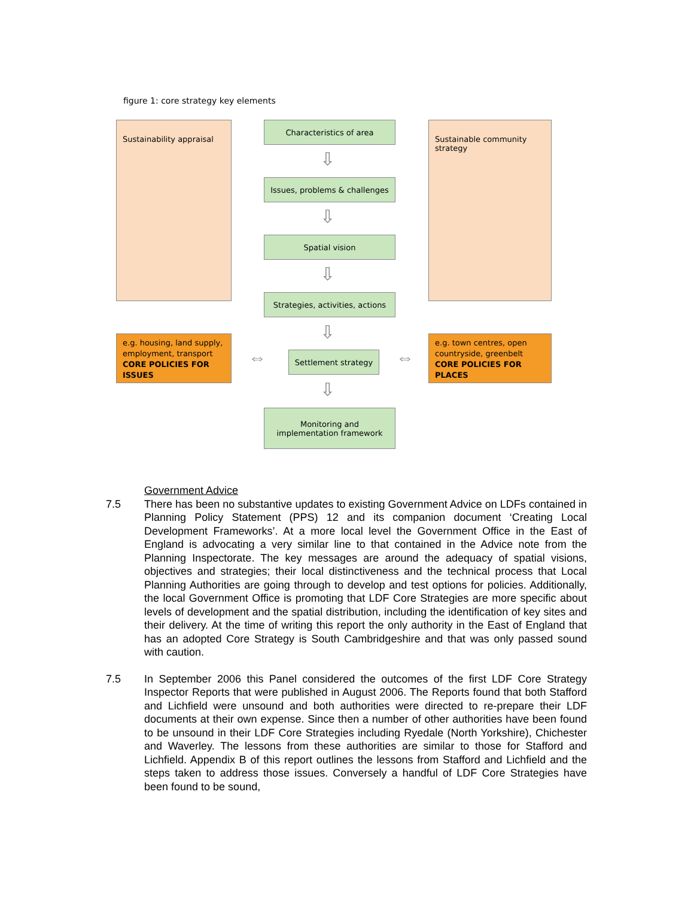figure 1: core strategy key elements
Sustainability appraisal
Sustainable community strategy
Characteristics of area
Issues, problems & challenges
Spatial vision
Strategies, activities, actions
Settlement strategy
Monitoring and
implementation framework
e.g. housing, land supply, employment, transport
CORE POLICIES FOR ISSUES
e.g. town centres, open countryside, greenbelt
CORE POLICIES FOR PLACES
⇩
⇩
⇩
⇩
⇩
⇔ ⇔
Government Advice
7.5 There has been no substantive updates to existing Government Advice on LDFs contained in Planning Policy Statement (PPS) 12 and its companion document ‘Creating Local Development Frameworks’. At a more local level the Government Office in the East of England is advocating a very similar line to that contained in the Advice note from the Planning Inspectorate. The key messages are around the adequacy of spatial visions, objectives and strategies; their local distinctiveness and the technical process that Local Planning Authorities are going through to develop and test options for policies. Additionally, the local Government Office is promoting that LDF Core Strategies are more specific about levels of development and the spatial distribution, including the identification of key sites and their delivery. At the time of writing this report the only authority in the East of England that has an adopted Core Strategy is South Cambridgeshire and that was only passed sound with caution.
7.5 In September 2006 this Panel considered the outcomes of the first LDF Core Strategy Inspector Reports that were published in August 2006. The Reports found that both Stafford and Lichfield were unsound and both authorities were directed to re-prepare their LDF documents at their own expense. Since then a number of other authorities have been found to be unsound in their LDF Core Strategies including Ryedale (North Yorkshire), Chichester and Waverley. The lessons from these authorities are similar to those for Stafford and Lichfield. Appendix B of this report outlines the lessons from Stafford and Lichfield and the steps taken to address those issues. Conversely a handful of LDF Core Strategies have been found to be sound,